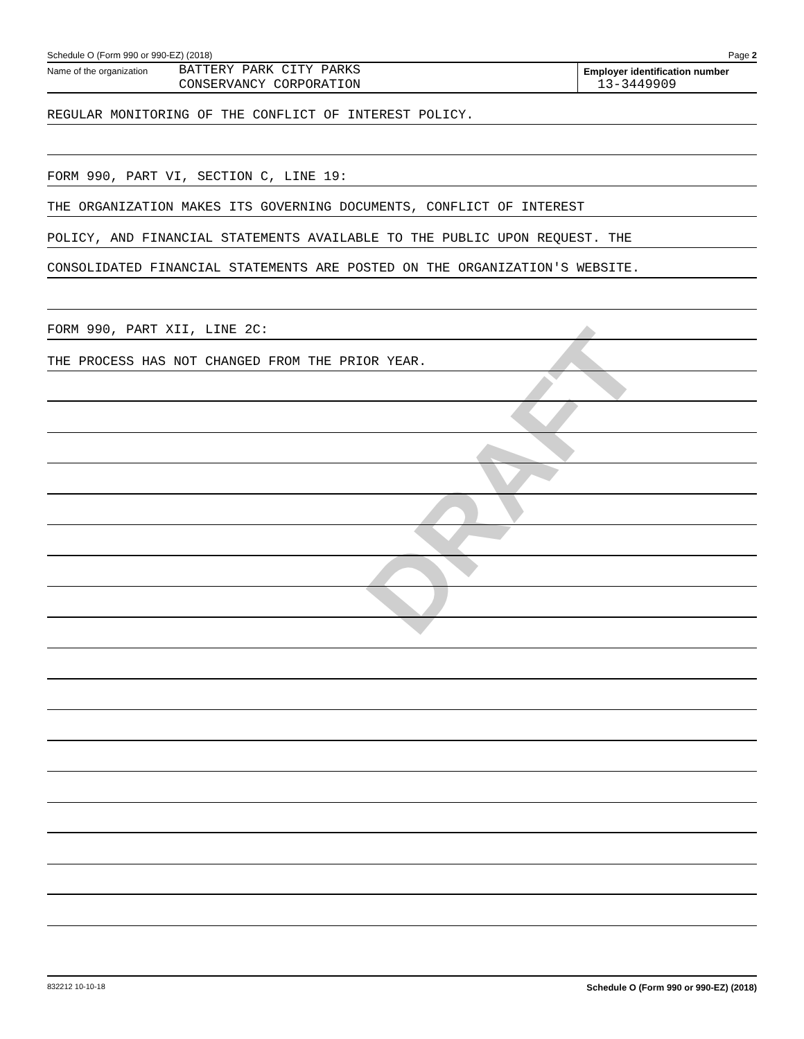DRAFT
Schedule O (Form 990 or 990-EZ) (2018) Page 2
Name of the organization
BATTERY PARK CITY PARKS
CONSERVANCY CORPORATION
Employer identification number
13-3449909
REGULAR MONITORING OF THE CONFLICT OF INTEREST POLICY.
FORM 990, PART VI, SECTION C, LINE 19:
THE ORGANIZATION MAKES ITS GOVERNING DOCUMENTS, CONFLICT OF INTEREST
POLICY, AND FINANCIAL STATEMENTS AVAILABLE TO THE PUBLIC UPON REQUEST. THE
CONSOLIDATED FINANCIAL STATEMENTS ARE POSTED ON THE ORGANIZATION'S WEBSITE.
FORM 990, PART XII, LINE 2C:
THE PROCESS HAS NOT CHANGED FROM THE PRIOR YEAR.
832212 10-10-18 Schedule O (Form 990 or 990-EZ) (2018)